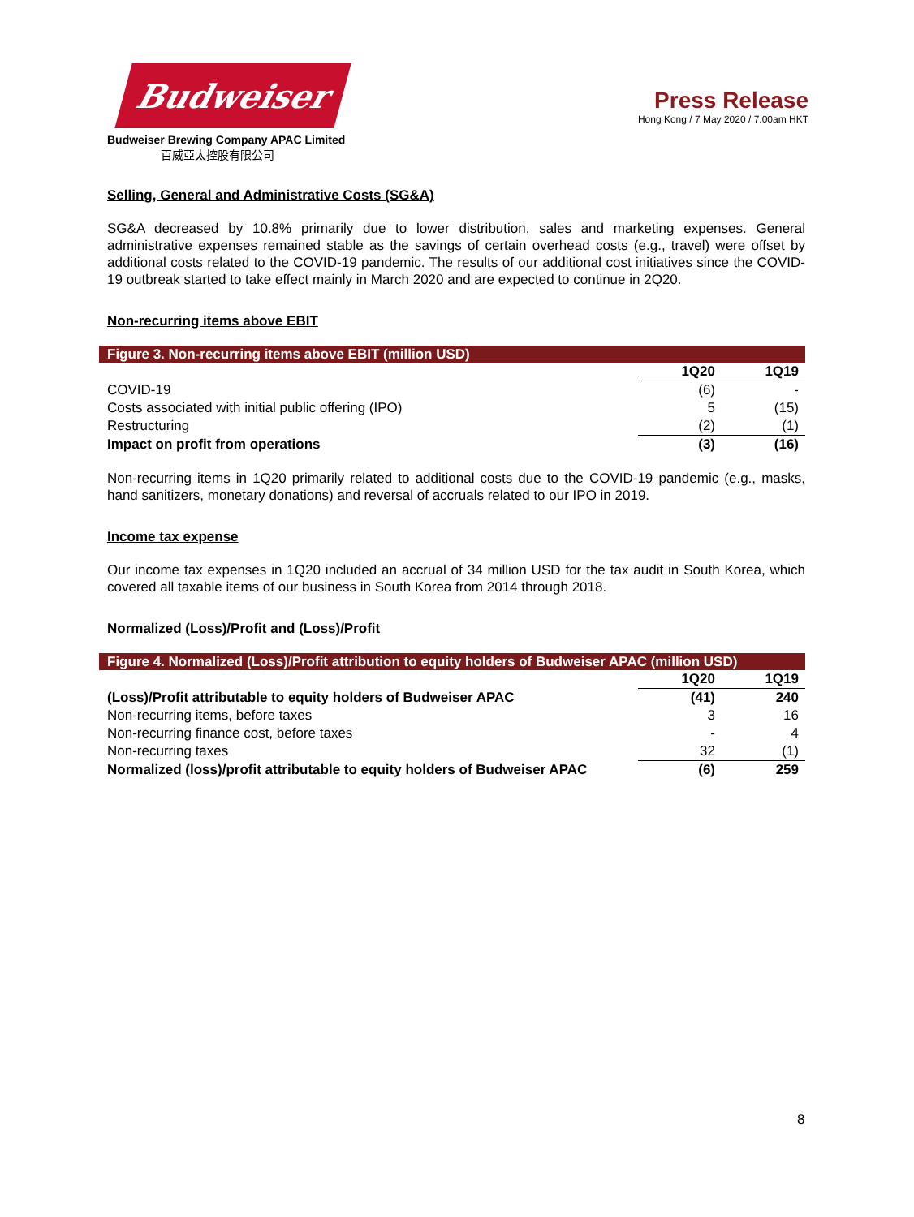Budweiser
Budweiser Brewing Company APAC Limited
百威亞太控股有限公司
Press Release
Hong Kong / 7 May 2020 / 7.00am HKT
Selling, General and Administrative Costs (SG&A)
SG&A decreased by 10.8% primarily due to lower distribution, sales and marketing expenses. General administrative expenses remained stable as the savings of certain overhead costs (e.g., travel) were offset by additional costs related to the COVID-19 pandemic. The results of our additional cost initiatives since the COVID-19 outbreak started to take effect mainly in March 2020 and are expected to continue in 2Q20.
Non-recurring items above EBIT
Figure 3. Non-recurring items above EBIT (million USD)
| | 1Q20 | 1Q19 |
| --- | --- | --- |
| COVID-19 | (6) | - |
| Costs associated with initial public offering (IPO) | 5 | (15) |
| Restructuring | (2) | (1) |
| Impact on profit from operations | (3) | (16) |
Non-recurring items in 1Q20 primarily related to additional costs due to the COVID-19 pandemic (e.g., masks, hand sanitizers, monetary donations) and reversal of accruals related to our IPO in 2019.
Income tax expense
Our income tax expenses in 1Q20 included an accrual of 34 million USD for the tax audit in South Korea, which covered all taxable items of our business in South Korea from 2014 through 2018.
Normalized (Loss)/Profit and (Loss)/Profit
Figure 4. Normalized (Loss)/Profit attribution to equity holders of Budweiser APAC (million USD)
| | 1Q20 | 1Q19 |
| --- | --- | --- |
| (Loss)/Profit attributable to equity holders of Budweiser APAC | (41) | 240 |
| Non-recurring items, before taxes | 3 | 16 |
| Non-recurring finance cost, before taxes | - | 4 |
| Non-recurring taxes | 32 | (1) |
| Normalized (loss)/profit attributable to equity holders of Budweiser APAC | (6) | 259 |
8